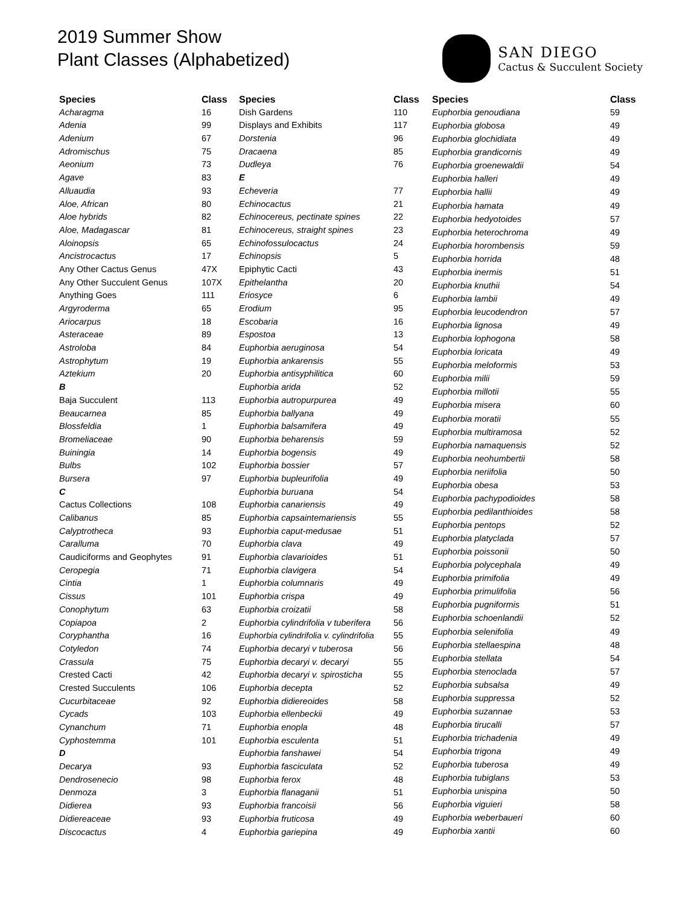2019 Summer Show
Plant Classes (Alphabetized)
SAN DIEGO
Cactus & Succulent Society
| Species | Class |
| --- | --- |
| Acharagma | 16 |
| Adenia | 99 |
| Adenium | 67 |
| Adromischus | 75 |
| Aeonium | 73 |
| Agave | 83 |
| Alluaudia | 93 |
| Aloe, African | 80 |
| Aloe hybrids | 82 |
| Aloe, Madagascar | 81 |
| Aloinopsis | 65 |
| Ancistrocactus | 17 |
| Any Other Cactus Genus | 47X |
| Any Other Succulent Genus | 107X |
| Anything Goes | 111 |
| Argyroderma | 65 |
| Ariocarpus | 18 |
| Asteraceae | 89 |
| Astroloba | 84 |
| Astrophytum | 19 |
| Aztekium | 20 |
| B | |
| Baja Succulent | 113 |
| Beaucarnea | 85 |
| Blossfeldia | 1 |
| Bromeliaceae | 90 |
| Buiningia | 14 |
| Bulbs | 102 |
| Bursera | 97 |
| C | |
| Cactus Collections | 108 |
| Calibanus | 85 |
| Calyptrotheca | 93 |
| Caralluma | 70 |
| Caudiciforms and Geophytes | 91 |
| Ceropegia | 71 |
| Cintia | 1 |
| Cissus | 101 |
| Conophytum | 63 |
| Copiapoa | 2 |
| Coryphantha | 16 |
| Cotyledon | 74 |
| Crassula | 75 |
| Crested Cacti | 42 |
| Crested Succulents | 106 |
| Cucurbitaceae | 92 |
| Cycads | 103 |
| Cynanchum | 71 |
| Cyphostemma | 101 |
| D | |
| Decarya | 93 |
| Dendrosenecio | 98 |
| Denmoza | 3 |
| Didierea | 93 |
| Didiereaceae | 93 |
| Discocactus | 4 |
| Species | Class |
| --- | --- |
| Dish Gardens | 110 |
| Displays and Exhibits | 117 |
| Dorstenia | 96 |
| Dracaena | 85 |
| Dudleya | 76 |
| E | |
| Echeveria | 77 |
| Echinocactus | 21 |
| Echinocereus, pectinate spines | 22 |
| Echinocereus, straight spines | 23 |
| Echinofossulocactus | 24 |
| Echinopsis | 5 |
| Epiphytic Cacti | 43 |
| Epithelantha | 20 |
| Eriosyce | 6 |
| Erodium | 95 |
| Escobaria | 16 |
| Espostoa | 13 |
| Euphorbia aeruginosa | 54 |
| Euphorbia ankarensis | 55 |
| Euphorbia antisyphilitica | 60 |
| Euphorbia arida | 52 |
| Euphorbia autropurpurea | 49 |
| Euphorbia ballyana | 49 |
| Euphorbia balsamifera | 49 |
| Euphorbia beharensis | 59 |
| Euphorbia bogensis | 49 |
| Euphorbia bossier | 57 |
| Euphorbia bupleurifolia | 49 |
| Euphorbia buruana | 54 |
| Euphorbia canariensis | 49 |
| Euphorbia capsaintemariensis | 55 |
| Euphorbia caput-medusae | 51 |
| Euphorbia clava | 49 |
| Euphorbia clavarioides | 51 |
| Euphorbia clavigera | 54 |
| Euphorbia columnaris | 49 |
| Euphorbia crispa | 49 |
| Euphorbia croizatii | 58 |
| Euphorbia cylindrifolia v tuberifera | 56 |
| Euphorbia cylindrifolia v. cylindrifolia | 55 |
| Euphorbia decaryi v tuberosa | 56 |
| Euphorbia decaryi v. decaryi | 55 |
| Euphorbia decaryi v. spirosticha | 55 |
| Euphorbia decepta | 52 |
| Euphorbia didiereoides | 58 |
| Euphorbia ellenbeckii | 49 |
| Euphorbia enopla | 48 |
| Euphorbia esculenta | 51 |
| Euphorbia fanshawei | 54 |
| Euphorbia fasciculata | 52 |
| Euphorbia ferox | 48 |
| Euphorbia flanaganii | 51 |
| Euphorbia francoisii | 56 |
| Euphorbia fruticosa | 49 |
| Euphorbia gariepina | 49 |
| Species | Class |
| --- | --- |
| Euphorbia genoudiana | 59 |
| Euphorbia globosa | 49 |
| Euphorbia glochidiata | 49 |
| Euphorbia grandicornis | 49 |
| Euphorbia groenewaldii | 54 |
| Euphorbia halleri | 49 |
| Euphorbia hallii | 49 |
| Euphorbia hamata | 49 |
| Euphorbia hedyotoides | 57 |
| Euphorbia heterochroma | 49 |
| Euphorbia horombensis | 59 |
| Euphorbia horrida | 48 |
| Euphorbia inermis | 51 |
| Euphorbia knuthii | 54 |
| Euphorbia lambii | 49 |
| Euphorbia leucodendron | 57 |
| Euphorbia lignosa | 49 |
| Euphorbia lophogona | 58 |
| Euphorbia loricata | 49 |
| Euphorbia meloformis | 53 |
| Euphorbia milii | 59 |
| Euphorbia millotii | 55 |
| Euphorbia misera | 60 |
| Euphorbia moratii | 55 |
| Euphorbia multiramosa | 52 |
| Euphorbia namaquensis | 52 |
| Euphorbia neohumbertii | 58 |
| Euphorbia neriifolia | 50 |
| Euphorbia obesa | 53 |
| Euphorbia pachypodioides | 58 |
| Euphorbia pedilanthioides | 58 |
| Euphorbia pentops | 52 |
| Euphorbia platyclada | 57 |
| Euphorbia poissonii | 50 |
| Euphorbia polycephala | 49 |
| Euphorbia primifolia | 49 |
| Euphorbia primulifolia | 56 |
| Euphorbia pugniformis | 51 |
| Euphorbia schoenlandii | 52 |
| Euphorbia selenifolia | 49 |
| Euphorbia stellaespina | 48 |
| Euphorbia stellata | 54 |
| Euphorbia stenoclada | 57 |
| Euphorbia subsalsa | 49 |
| Euphorbia suppressa | 52 |
| Euphorbia suzannae | 53 |
| Euphorbia tirucalli | 57 |
| Euphorbia trichadenia | 49 |
| Euphorbia trigona | 49 |
| Euphorbia tuberosa | 49 |
| Euphorbia tubiglans | 53 |
| Euphorbia unispina | 50 |
| Euphorbia viguieri | 58 |
| Euphorbia weberbaueri | 60 |
| Euphorbia xantii | 60 |